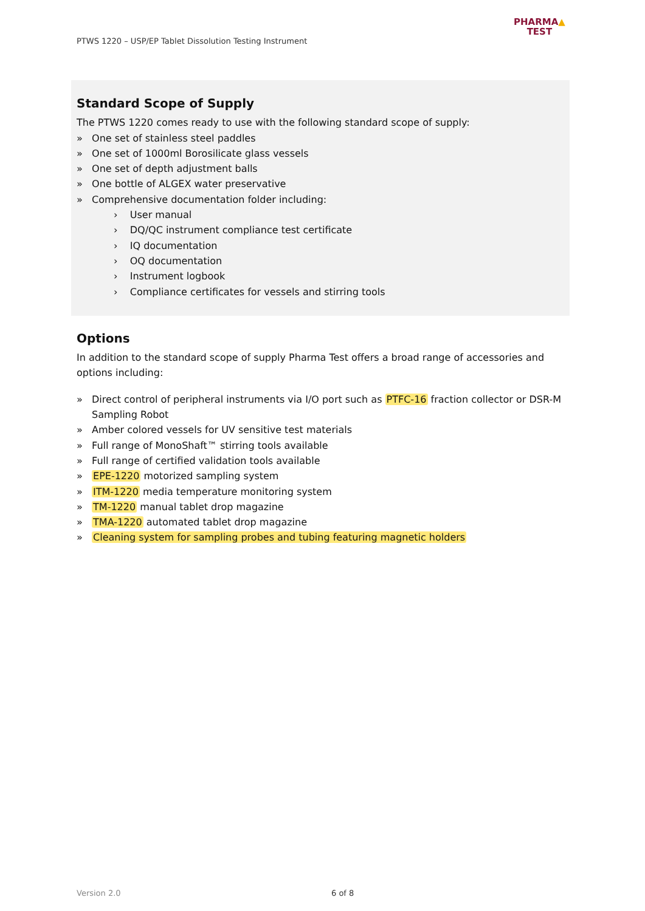PTWS 1220 – USP/EP Tablet Dissolution Testing Instrument
PHARMA▲
TEST
Standard Scope of Supply
The PTWS 1220 comes ready to use with the following standard scope of supply:
» One set of stainless steel paddles
» One set of 1000ml Borosilicate glass vessels
» One set of depth adjustment balls
» One bottle of ALGEX water preservative
» Comprehensive documentation folder including:
› User manual
› DQ/QC instrument compliance test certificate
› IQ documentation
› OQ documentation
› Instrument logbook
› Compliance certificates for vessels and stirring tools
Options
In addition to the standard scope of supply Pharma Test offers a broad range of accessories and options including:
» Direct control of peripheral instruments via I/O port such as PTFC-16 fraction collector or DSR-M Sampling Robot
» Amber colored vessels for UV sensitive test materials
» Full range of MonoShaft™ stirring tools available
» Full range of certified validation tools available
» EPE-1220 motorized sampling system
» ITM-1220 media temperature monitoring system
» TM-1220 manual tablet drop magazine
» TMA-1220 automated tablet drop magazine
» Cleaning system for sampling probes and tubing featuring magnetic holders
Version 2.0 6 of 8